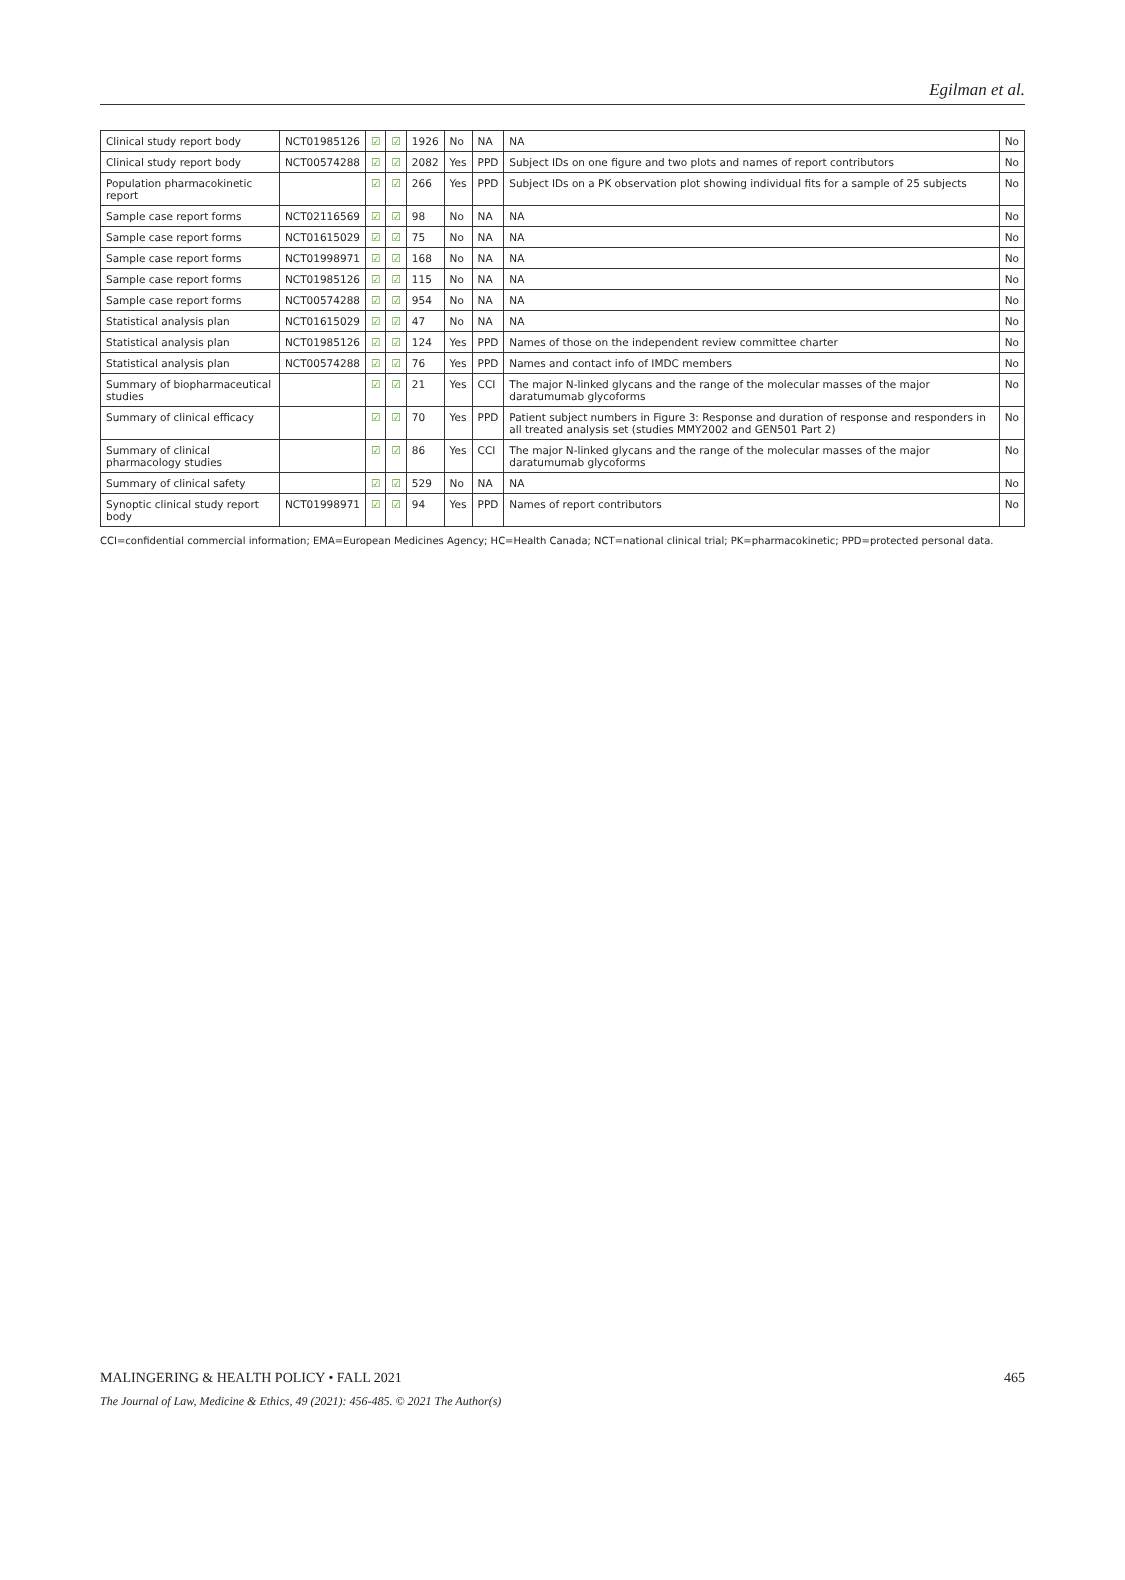Egilman et al.
| Clinical study report body | NCT01985126 | ☑ | ☑ | 1926 | No | NA | NA | No |
| Clinical study report body | NCT00574288 | ☑ | ☑ | 2082 | Yes | PPD | Subject IDs on one figure and two plots and names of report contributors | No |
| Population pharmacokinetic report | | ☑ | ☑ | 266 | Yes | PPD | Subject IDs on a PK observation plot showing individual fits for a sample of 25 subjects | No |
| Sample case report forms | NCT02116569 | ☑ | ☑ | 98 | No | NA | NA | No |
| Sample case report forms | NCT01615029 | ☑ | ☑ | 75 | No | NA | NA | No |
| Sample case report forms | NCT01998971 | ☑ | ☑ | 168 | No | NA | NA | No |
| Sample case report forms | NCT01985126 | ☑ | ☑ | 115 | No | NA | NA | No |
| Sample case report forms | NCT00574288 | ☑ | ☑ | 954 | No | NA | NA | No |
| Statistical analysis plan | NCT01615029 | ☑ | ☑ | 47 | No | NA | NA | No |
| Statistical analysis plan | NCT01985126 | ☑ | ☑ | 124 | Yes | PPD | Names of those on the independent review committee charter | No |
| Statistical analysis plan | NCT00574288 | ☑ | ☑ | 76 | Yes | PPD | Names and contact info of IMDC members | No |
| Summary of biopharmaceutical studies | | ☑ | ☑ | 21 | Yes | CCI | The major N-linked glycans and the range of the molecular masses of the major daratumumab glycoforms | No |
| Summary of clinical efficacy | | ☑ | ☑ | 70 | Yes | PPD | Patient subject numbers in Figure 3: Response and duration of response and responders in all treated analysis set (studies MMY2002 and GEN501 Part 2) | No |
| Summary of clinical pharmacology studies | | ☑ | ☑ | 86 | Yes | CCI | The major N-linked glycans and the range of the molecular masses of the major daratumumab glycoforms | No |
| Summary of clinical safety | | ☑ | ☑ | 529 | No | NA | NA | No |
| Synoptic clinical study report body | NCT01998971 | ☑ | ☑ | 94 | Yes | PPD | Names of report contributors | No |
CCI=confidential commercial information; EMA=European Medicines Agency; HC=Health Canada; NCT=national clinical trial; PK=pharmacokinetic; PPD=protected personal data.
MALINGERING & HEALTH POLICY • FALL 2021 465
The Journal of Law, Medicine & Ethics, 49 (2021): 456-485. © 2021 The Author(s)